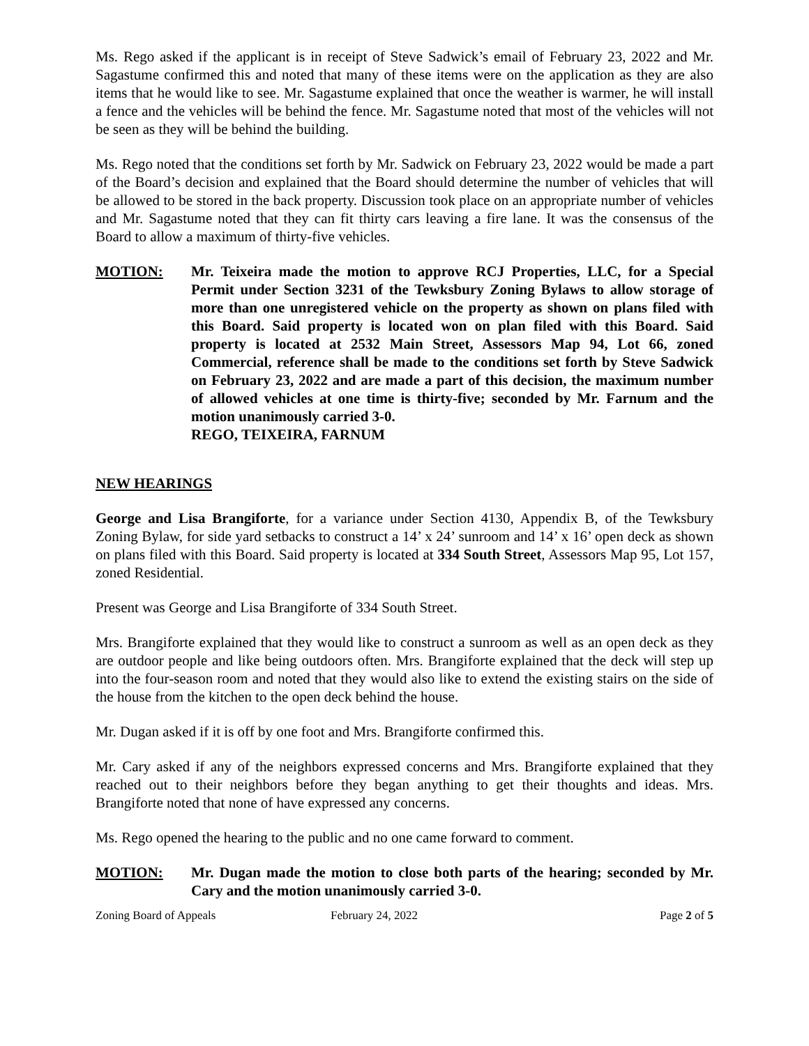Ms. Rego asked if the applicant is in receipt of Steve Sadwick’s email of February 23, 2022 and Mr. Sagastume confirmed this and noted that many of these items were on the application as they are also items that he would like to see. Mr. Sagastume explained that once the weather is warmer, he will install a fence and the vehicles will be behind the fence. Mr. Sagastume noted that most of the vehicles will not be seen as they will be behind the building.
Ms. Rego noted that the conditions set forth by Mr. Sadwick on February 23, 2022 would be made a part of the Board’s decision and explained that the Board should determine the number of vehicles that will be allowed to be stored in the back property. Discussion took place on an appropriate number of vehicles and Mr. Sagastume noted that they can fit thirty cars leaving a fire lane. It was the consensus of the Board to allow a maximum of thirty-five vehicles.
MOTION: Mr. Teixeira made the motion to approve RCJ Properties, LLC, for a Special Permit under Section 3231 of the Tewksbury Zoning Bylaws to allow storage of more than one unregistered vehicle on the property as shown on plans filed with this Board. Said property is located won on plan filed with this Board. Said property is located at 2532 Main Street, Assessors Map 94, Lot 66, zoned Commercial, reference shall be made to the conditions set forth by Steve Sadwick on February 23, 2022 and are made a part of this decision, the maximum number of allowed vehicles at one time is thirty-five; seconded by Mr. Farnum and the motion unanimously carried 3-0.
REGO, TEIXEIRA, FARNUM
NEW HEARINGS
George and Lisa Brangiforte, for a variance under Section 4130, Appendix B, of the Tewksbury Zoning Bylaw, for side yard setbacks to construct a 14’ x 24’ sunroom and 14’ x 16’ open deck as shown on plans filed with this Board. Said property is located at 334 South Street, Assessors Map 95, Lot 157, zoned Residential.
Present was George and Lisa Brangiforte of 334 South Street.
Mrs. Brangiforte explained that they would like to construct a sunroom as well as an open deck as they are outdoor people and like being outdoors often. Mrs. Brangiforte explained that the deck will step up into the four-season room and noted that they would also like to extend the existing stairs on the side of the house from the kitchen to the open deck behind the house.
Mr. Dugan asked if it is off by one foot and Mrs. Brangiforte confirmed this.
Mr. Cary asked if any of the neighbors expressed concerns and Mrs. Brangiforte explained that they reached out to their neighbors before they began anything to get their thoughts and ideas. Mrs. Brangiforte noted that none of have expressed any concerns.
Ms. Rego opened the hearing to the public and no one came forward to comment.
MOTION: Mr. Dugan made the motion to close both parts of the hearing; seconded by Mr. Cary and the motion unanimously carried 3-0.
Zoning Board of Appeals February 24, 2022 Page 2 of 5